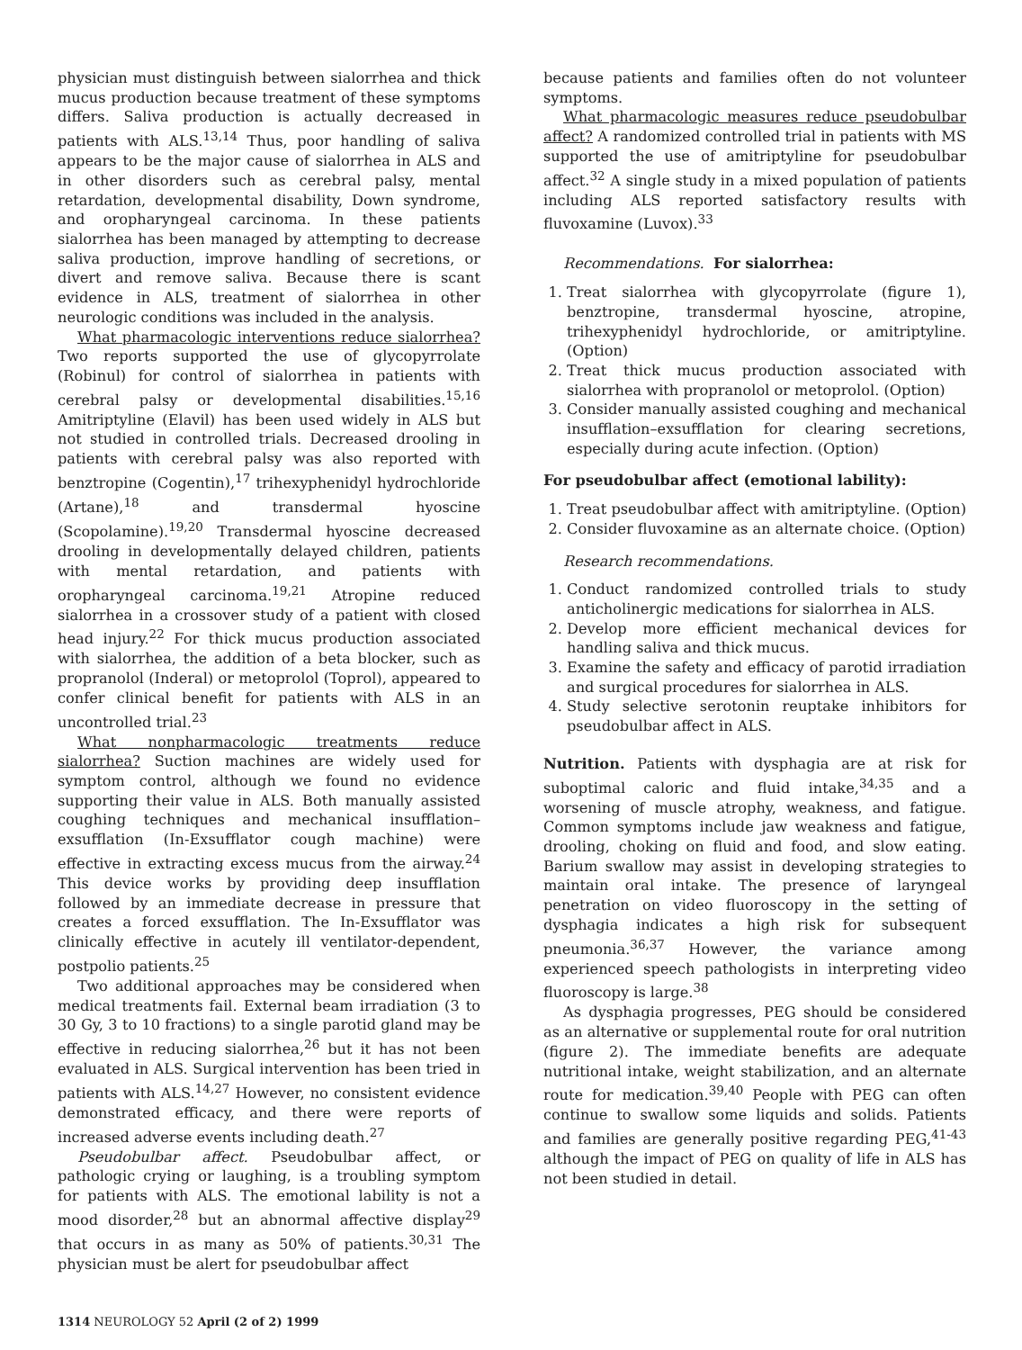physician must distinguish between sialorrhea and thick mucus production because treatment of these symptoms differs. Saliva production is actually decreased in patients with ALS.<sup>13,14</sup> Thus, poor handling of saliva appears to be the major cause of sialorrhea in ALS and in other disorders such as cerebral palsy, mental retardation, developmental disability, Down syndrome, and oropharyngeal carcinoma. In these patients sialorrhea has been managed by attempting to decrease saliva production, improve handling of secretions, or divert and remove saliva. Because there is scant evidence in ALS, treatment of sialorrhea in other neurologic conditions was included in the analysis.
What pharmacologic interventions reduce sialorrhea? Two reports supported the use of glycopyrrolate (Robinul) for control of sialorrhea in patients with cerebral palsy or developmental disabilities.<sup>15,16</sup> Amitriptyline (Elavil) has been used widely in ALS but not studied in controlled trials. Decreased drooling in patients with cerebral palsy was also reported with benztropine (Cogentin),<sup>17</sup> trihexyphenidyl hydrochloride (Artane),<sup>18</sup> and transdermal hyoscine (Scopolamine).<sup>19,20</sup> Transdermal hyoscine decreased drooling in developmentally delayed children, patients with mental retardation, and patients with oropharyngeal carcinoma.<sup>19,21</sup> Atropine reduced sialorrhea in a crossover study of a patient with closed head injury.<sup>22</sup> For thick mucus production associated with sialorrhea, the addition of a beta blocker, such as propranolol (Inderal) or metoprolol (Toprol), appeared to confer clinical benefit for patients with ALS in an uncontrolled trial.<sup>23</sup>
What nonpharmacologic treatments reduce sialorrhea? Suction machines are widely used for symptom control, although we found no evidence supporting their value in ALS. Both manually assisted coughing techniques and mechanical insufflation–exsufflation (In-Exsufflator cough machine) were effective in extracting excess mucus from the airway.<sup>24</sup> This device works by providing deep insufflation followed by an immediate decrease in pressure that creates a forced exsufflation. The In-Exsufflator was clinically effective in acutely ill ventilator-dependent, postpolio patients.<sup>25</sup>
Two additional approaches may be considered when medical treatments fail. External beam irradiation (3 to 30 Gy, 3 to 10 fractions) to a single parotid gland may be effective in reducing sialorrhea,<sup>26</sup> but it has not been evaluated in ALS. Surgical intervention has been tried in patients with ALS.<sup>14,27</sup> However, no consistent evidence demonstrated efficacy, and there were reports of increased adverse events including death.<sup>27</sup>
Pseudobulbar affect. Pseudobulbar affect, or pathologic crying or laughing, is a troubling symptom for patients with ALS. The emotional lability is not a mood disorder,<sup>28</sup> but an abnormal affective display<sup>29</sup> that occurs in as many as 50% of patients.<sup>30,31</sup> The physician must be alert for pseudobulbar affect
because patients and families often do not volunteer symptoms.
What pharmacologic measures reduce pseudobulbar affect? A randomized controlled trial in patients with MS supported the use of amitriptyline for pseudobulbar affect.<sup>32</sup> A single study in a mixed population of patients including ALS reported satisfactory results with fluvoxamine (Luvox).<sup>33</sup>
Recommendations. For sialorrhea:
1. Treat sialorrhea with glycopyrrolate (figure 1), benztropine, transdermal hyoscine, atropine, trihexyphenidyl hydrochloride, or amitriptyline. (Option)
2. Treat thick mucus production associated with sialorrhea with propranolol or metoprolol. (Option)
3. Consider manually assisted coughing and mechanical insufflation–exsufflation for clearing secretions, especially during acute infection. (Option)
For pseudobulbar affect (emotional lability):
1. Treat pseudobulbar affect with amitriptyline. (Option)
2. Consider fluvoxamine as an alternate choice. (Option)
Research recommendations.
1. Conduct randomized controlled trials to study anticholinergic medications for sialorrhea in ALS.
2. Develop more efficient mechanical devices for handling saliva and thick mucus.
3. Examine the safety and efficacy of parotid irradiation and surgical procedures for sialorrhea in ALS.
4. Study selective serotonin reuptake inhibitors for pseudobulbar affect in ALS.
Nutrition. Patients with dysphagia are at risk for suboptimal caloric and fluid intake,<sup>34,35</sup> and a worsening of muscle atrophy, weakness, and fatigue. Common symptoms include jaw weakness and fatigue, drooling, choking on fluid and food, and slow eating. Barium swallow may assist in developing strategies to maintain oral intake. The presence of laryngeal penetration on video fluoroscopy in the setting of dysphagia indicates a high risk for subsequent pneumonia.<sup>36,37</sup> However, the variance among experienced speech pathologists in interpreting video fluoroscopy is large.<sup>38</sup>
As dysphagia progresses, PEG should be considered as an alternative or supplemental route for oral nutrition (figure 2). The immediate benefits are adequate nutritional intake, weight stabilization, and an alternate route for medication.<sup>39,40</sup> People with PEG can often continue to swallow some liquids and solids. Patients and families are generally positive regarding PEG,<sup>41-43</sup> although the impact of PEG on quality of life in ALS has not been studied in detail.
1314 NEUROLOGY 52 April (2 of 2) 1999